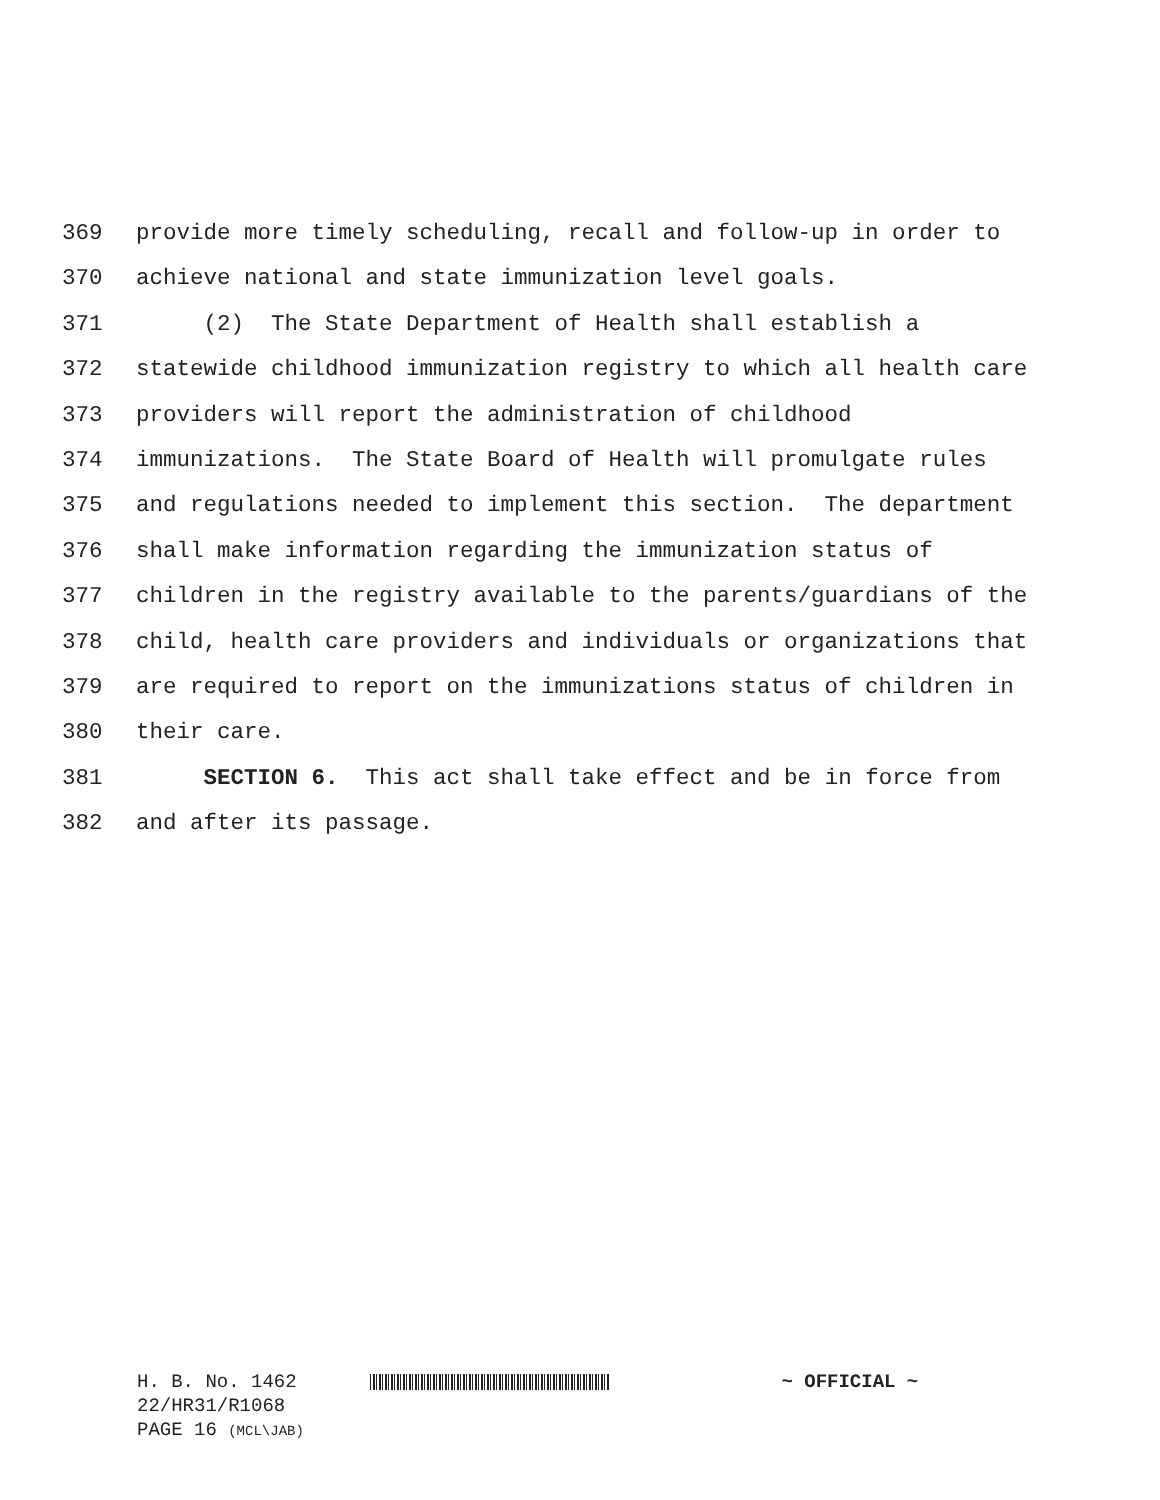369 provide more timely scheduling, recall and follow-up in order to
370 achieve national and state immunization level goals.
371 (2) The State Department of Health shall establish a
372 statewide childhood immunization registry to which all health care
373 providers will report the administration of childhood
374 immunizations. The State Board of Health will promulgate rules
375 and regulations needed to implement this section. The department
376 shall make information regarding the immunization status of
377 children in the registry available to the parents/guardians of the
378 child, health care providers and individuals or organizations that
379 are required to report on the immunizations status of children in
380 their care.
381 SECTION 6. This act shall take effect and be in force from
382 and after its passage.
H. B. No. 1462 ~ OFFICIAL ~
22/HR31/R1068
PAGE 16 (MCL\JAB)